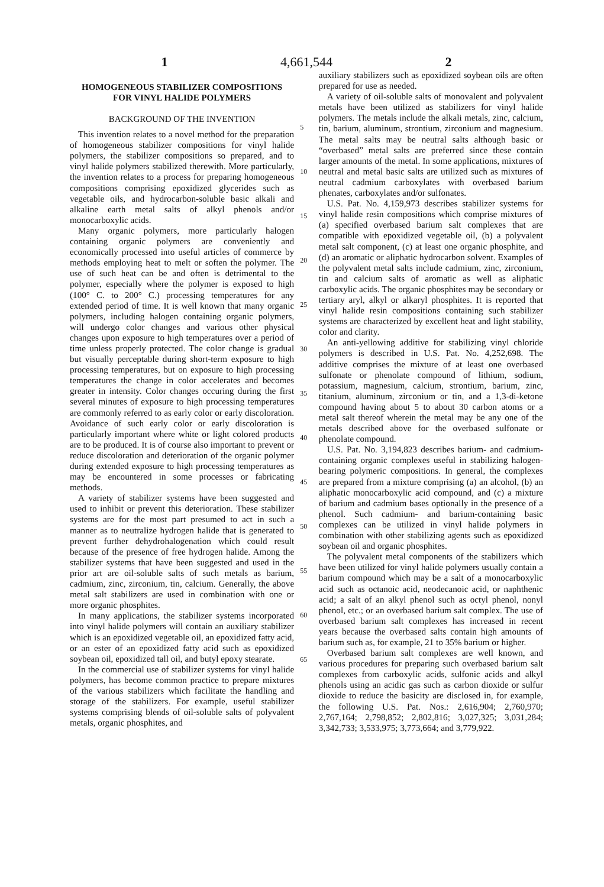1
4,661,544
2
HOMOGENEOUS STABILIZER COMPOSITIONS
FOR VINYL HALIDE POLYMERS
BACKGROUND OF THE INVENTION
This invention relates to a novel method for the preparation of homogeneous stabilizer compositions for vinyl halide polymers, the stabilizer compositions so prepared, and to vinyl halide polymers stabilized therewith. More particularly, the invention relates to a process for preparing homogeneous compositions comprising epoxidized glycerides such as vegetable oils, and hydrocarbon-soluble basic alkali and alkaline earth metal salts of alkyl phenols and/or monocarboxylic acids.
Many organic polymers, more particularly halogen containing organic polymers are conveniently and economically processed into useful articles of commerce by methods employing heat to melt or soften the polymer. The use of such heat can be and often is detrimental to the polymer, especially where the polymer is exposed to high (100° C. to 200° C.) processing temperatures for any extended period of time. It is well known that many organic polymers, including halogen containing organic polymers, will undergo color changes and various other physical changes upon exposure to high temperatures over a period of time unless properly protected. The color change is gradual but visually perceptable during short-term exposure to high processing temperatures, but on exposure to high processing temperatures the change in color accelerates and becomes greater in intensity. Color changes occuring during the first several minutes of exposure to high processing temperatures are commonly referred to as early color or early discoloration. Avoidance of such early color or early discoloration is particularly important where white or light colored products are to be produced. It is of course also important to prevent or reduce discoloration and deterioration of the organic polymer during extended exposure to high processing temperatures as may be encountered in some processes or fabricating methods.
A variety of stabilizer systems have been suggested and used to inhibit or prevent this deterioration. These stabilizer systems are for the most part presumed to act in such a manner as to neutralize hydrogen halide that is generated to prevent further dehydrohalogenation which could result because of the presence of free hydrogen halide. Among the stabilizer systems that have been suggested and used in the prior art are oil-soluble salts of such metals as barium, cadmium, zinc, zirconium, tin, calcium. Generally, the above metal salt stabilizers are used in combination with one or more organic phosphites.
In many applications, the stabilizer systems incorporated into vinyl halide polymers will contain an auxiliary stabilizer which is an epoxidized vegetable oil, an epoxidized fatty acid, or an ester of an epoxidized fatty acid such as epoxidized soybean oil, epoxidized tall oil, and butyl epoxy stearate.
In the commercial use of stabilizer systems for vinyl halide polymers, has become common practice to prepare mixtures of the various stabilizers which facilitate the handling and storage of the stabilizers. For example, useful stabilizer systems comprising blends of oil-soluble salts of polyvalent metals, organic phosphites, and
5
10
15
20
25
30
35
40
45
50
55
60
65
auxiliary stabilizers such as epoxidized soybean oils are often prepared for use as needed.
A variety of oil-soluble salts of monovalent and polyvalent metals have been utilized as stabilizers for vinyl halide polymers. The metals include the alkali metals, zinc, calcium, tin, barium, aluminum, strontium, zirconium and magnesium. The metal salts may be neutral salts although basic or “overbased” metal salts are preferred since these contain larger amounts of the metal. In some applications, mixtures of neutral and metal basic salts are utilized such as mixtures of neutral cadmium carboxylates with overbased barium phenates, carboxylates and/or sulfonates.
U.S. Pat. No. 4,159,973 describes stabilizer systems for vinyl halide resin compositions which comprise mixtures of (a) specified overbased barium salt complexes that are compatible with epoxidized vegetable oil, (b) a polyvalent metal salt component, (c) at least one organic phosphite, and (d) an aromatic or aliphatic hydrocarbon solvent. Examples of the polyvalent metal salts include cadmium, zinc, zirconium, tin and calcium salts of aromatic as well as aliphatic carboxylic acids. The organic phosphites may be secondary or tertiary aryl, alkyl or alkaryl phosphites. It is reported that vinyl halide resin compositions containing such stabilizer systems are characterized by excellent heat and light stability, color and clarity.
An anti-yellowing additive for stabilizing vinyl chloride polymers is described in U.S. Pat. No. 4,252,698. The additive comprises the mixture of at least one overbased sulfonate or phenolate compound of lithium, sodium, potassium, magnesium, calcium, strontium, barium, zinc, titanium, aluminum, zirconium or tin, and a 1,3-di-ketone compound having about 5 to about 30 carbon atoms or a metal salt thereof wherein the metal may be any one of the metals described above for the overbased sulfonate or phenolate compound.
U.S. Pat. No. 3,194,823 describes barium- and cadmium-containing organic complexes useful in stabilizing halogen-bearing polymeric compositions. In general, the complexes are prepared from a mixture comprising (a) an alcohol, (b) an aliphatic monocarboxylic acid compound, and (c) a mixture of barium and cadmium bases optionally in the presence of a phenol. Such cadmium- and barium-containing basic complexes can be utilized in vinyl halide polymers in combination with other stabilizing agents such as epoxidized soybean oil and organic phosphites.
The polyvalent metal components of the stabilizers which have been utilized for vinyl halide polymers usually contain a barium compound which may be a salt of a monocarboxylic acid such as octanoic acid, neodecanoic acid, or naphthenic acid; a salt of an alkyl phenol such as octyl phenol, nonyl phenol, etc.; or an overbased barium salt complex. The use of overbased barium salt complexes has increased in recent years because the overbased salts contain high amounts of barium such as, for example, 21 to 35% barium or higher.
Overbased barium salt complexes are well known, and various procedures for preparing such overbased barium salt complexes from carboxylic acids, sulfonic acids and alkyl phenols using an acidic gas such as carbon dioxide or sulfur dioxide to reduce the basicity are disclosed in, for example, the following U.S. Pat. Nos.: 2,616,904; 2,760,970; 2,767,164; 2,798,852; 2,802,816; 3,027,325; 3,031,284; 3,342,733; 3,533,975; 3,773,664; and 3,779,922.